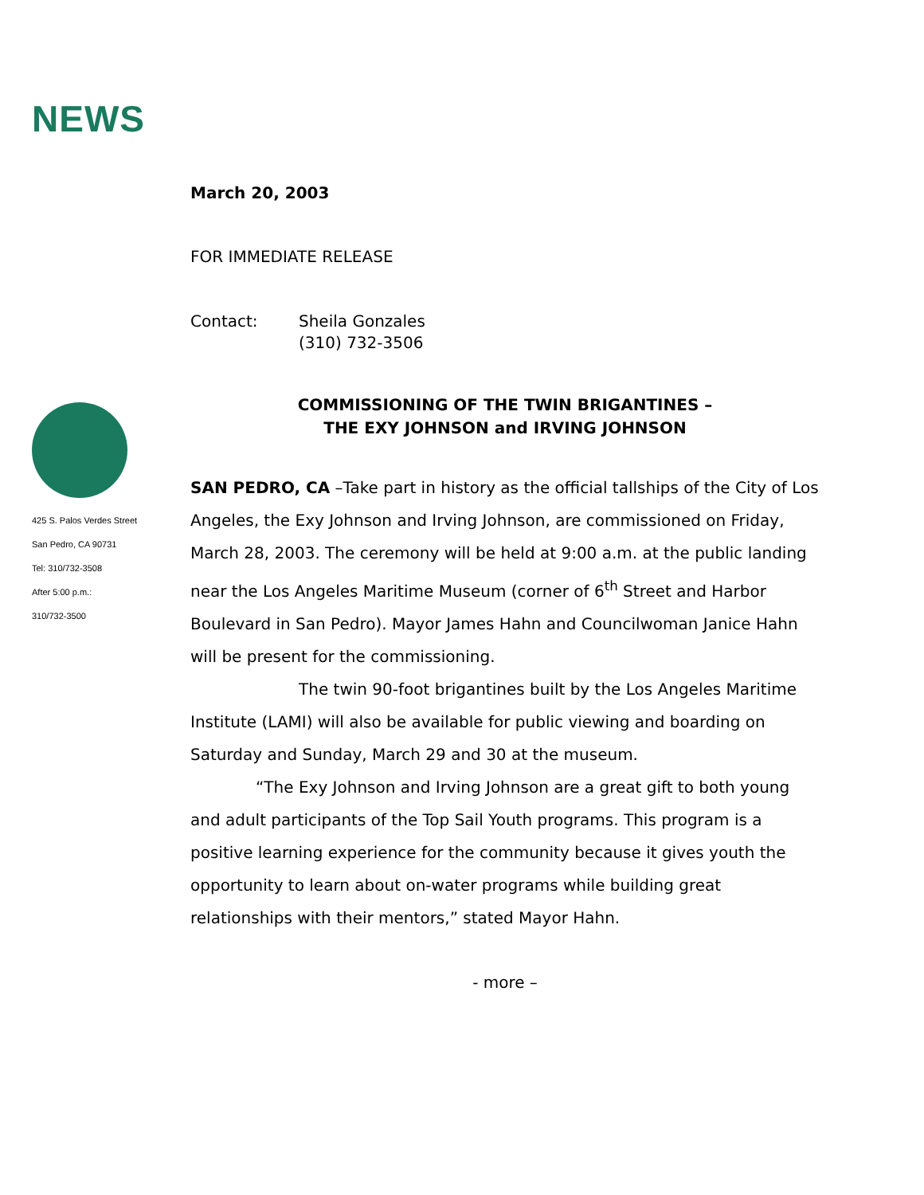NEWS
March 20, 2003
FOR IMMEDIATE RELEASE
Contact: Sheila Gonzales
(310) 732-3506
COMMISSIONING OF THE TWIN BRIGANTINES –
THE EXY JOHNSON and IRVING JOHNSON
SAN PEDRO, CA –Take part in history as the official tallships of the City of Los Angeles, the Exy Johnson and Irving Johnson, are commissioned on Friday, March 28, 2003. The ceremony will be held at 9:00 a.m. at the public landing near the Los Angeles Maritime Museum (corner of 6<sup>th</sup> Street and Harbor Boulevard in San Pedro). Mayor James Hahn and Councilwoman Janice Hahn will be present for the commissioning.
The twin 90-foot brigantines built by the Los Angeles Maritime Institute (LAMI) will also be available for public viewing and boarding on Saturday and Sunday, March 29 and 30 at the museum.
“The Exy Johnson and Irving Johnson are a great gift to both young and adult participants of the Top Sail Youth programs. This program is a positive learning experience for the community because it gives youth the opportunity to learn about on-water programs while building great relationships with their mentors,” stated Mayor Hahn.
- more –
425 S. Palos Verdes Street
San Pedro, CA 90731
Tel: 310/732-3508
After 5:00 p.m.:
310/732-3500